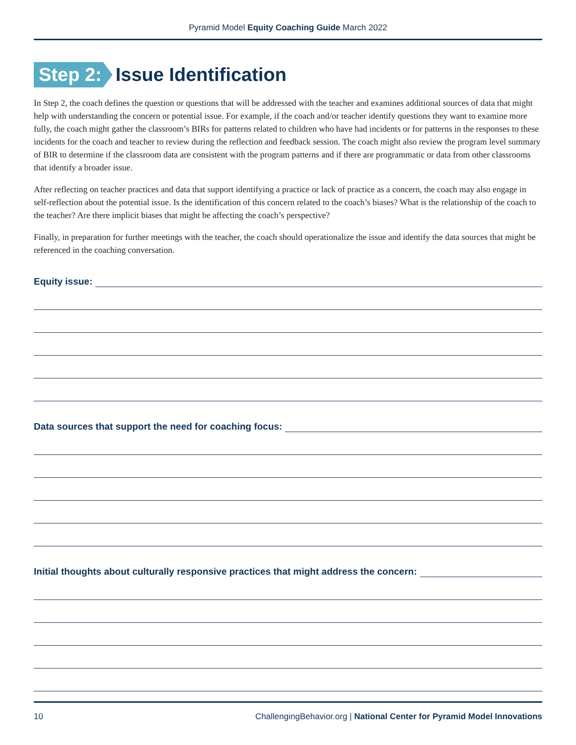Pyramid Model Equity Coaching Guide March 2022
Step 2: Issue Identification
In Step 2, the coach defines the question or questions that will be addressed with the teacher and examines additional sources of data that might help with understanding the concern or potential issue. For example, if the coach and/or teacher identify questions they want to examine more fully, the coach might gather the classroom’s BIRs for patterns related to children who have had incidents or for patterns in the responses to these incidents for the coach and teacher to review during the reflection and feedback session. The coach might also review the program level summary of BIR to determine if the classroom data are consistent with the program patterns and if there are programmatic or data from other classrooms that identify a broader issue.
After reflecting on teacher practices and data that support identifying a practice or lack of practice as a concern, the coach may also engage in self-reflection about the potential issue. Is the identification of this concern related to the coach’s biases? What is the relationship of the coach to the teacher? Are there implicit biases that might be affecting the coach’s perspective?
Finally, in preparation for further meetings with the teacher, the coach should operationalize the issue and identify the data sources that might be referenced in the coaching conversation.
Equity issue:
Data sources that support the need for coaching focus:
Initial thoughts about culturally responsive practices that might address the concern:
10 ChallengingBehavior.org | National Center for Pyramid Model Innovations